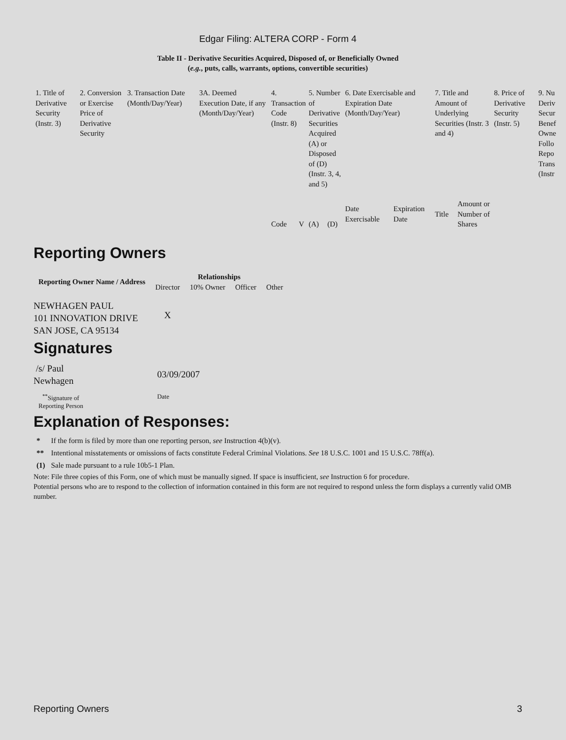Edgar Filing: ALTERA CORP - Form 4
Table II - Derivative Securities Acquired, Disposed of, or Beneficially Owned
(e.g., puts, calls, warrants, options, convertible securities)
| 1. Title of Derivative Security (Instr. 3) | 2. Conversion or Exercise Price of Derivative Security | 3. Transaction Date (Month/Day/Year) | 3A. Deemed Execution Date, if any (Month/Day/Year) | 4. Transaction Code (Instr. 8) | | 5. Number of Derivative Securities Acquired (A) or Disposed of (D) (Instr. 3, 4, and 5) | | 6. Date Exercisable and Expiration Date (Month/Day/Year) | | 7. Title and Amount of Underlying Securities (Instr. 3 and 4) | | 8. Price of Derivative Security (Instr. 5) | 9. Nu Deriv Secur Benef Owne Follo Repo Trans (Instr |
| | | | | Code | V | (A) | (D) | Date Exercisable | Expiration Date | Title | Amount or Number of Shares | | |
Reporting Owners
| Reporting Owner Name / Address | Relationships | | | |
| --- | --- | --- | --- | --- |
| | Director | 10% Owner | Officer | Other |
| NEWHAGEN PAUL 101 INNOVATION DRIVE SAN JOSE, CA 95134 | X | | | |
Signatures
| /s/ Paul Newhagen | 03/09/2007 |
| <sup>**</sup> Signature of Reporting Person | Date |
Explanation of Responses:
| * | If the form is filed by more than one reporting person, see Instruction 4(b)(v). |
| ** | Intentional misstatements or omissions of facts constitute Federal Criminal Violations. See 18 U.S.C. 1001 and 15 U.S.C. 78ff(a). |
| (1) | Sale made pursuant to a rule 10b5-1 Plan. |
Note: File three copies of this Form, one of which must be manually signed. If space is insufficient, see Instruction 6 for procedure.
Potential persons who are to respond to the collection of information contained in this form are not required to respond unless the form displays a currently valid OMB number.
Reporting Owners 3